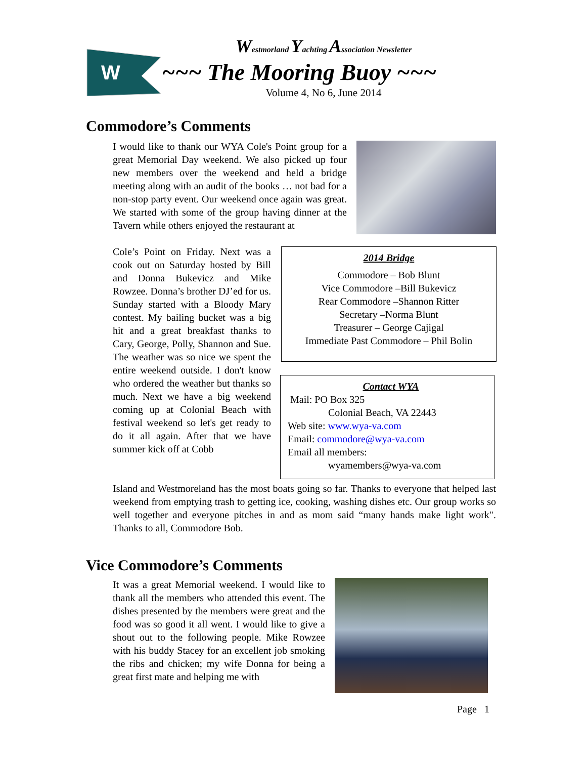W
Westmorland Yachting Association Newsletter
~~~ The Mooring Buoy ~~~
Volume 4, No 6, June 2014
Commodore’s Comments
I would like to thank our WYA Cole's Point group for a great Memorial Day weekend. We also picked up four new members over the weekend and held a bridge meeting along with an audit of the books … not bad for a non-stop party event. Our weekend once again was great. We started with some of the group having dinner at the Tavern while others enjoyed the restaurant at
Cole’s Point on Friday. Next was a cook out on Saturday hosted by Bill and Donna Bukevicz and Mike Rowzee. Donna’s brother DJ’ed for us. Sunday started with a Bloody Mary contest. My bailing bucket was a big hit and a great breakfast thanks to Cary, George, Polly, Shannon and Sue. The weather was so nice we spent the entire weekend outside. I don't know who ordered the weather but thanks so much. Next we have a big weekend coming up at Colonial Beach with festival weekend so let's get ready to do it all again. After that we have summer kick off at Cobb
2014 Bridge
Commodore – Bob Blunt
Vice Commodore –Bill Bukevicz
Rear Commodore –Shannon Ritter
Secretary –Norma Blunt
Treasurer – George Cajigal
Immediate Past Commodore – Phil Bolin
Contact WYA
Mail: PO Box 325
Colonial Beach, VA 22443
Web site: www.wya-va.com
Email: commodore@wya-va.com
Email all members:
wyamembers@wya-va.com
Island and Westmoreland has the most boats going so far. Thanks to everyone that helped last weekend from emptying trash to getting ice, cooking, washing dishes etc. Our group works so well together and everyone pitches in and as mom said “many hands make light work". Thanks to all, Commodore Bob.
Vice Commodore’s Comments
It was a great Memorial weekend. I would like to thank all the members who attended this event. The dishes presented by the members were great and the food was so good it all went. I would like to give a shout out to the following people. Mike Rowzee with his buddy Stacey for an excellent job smoking the ribs and chicken; my wife Donna for being a great first mate and helping me with
Page 1